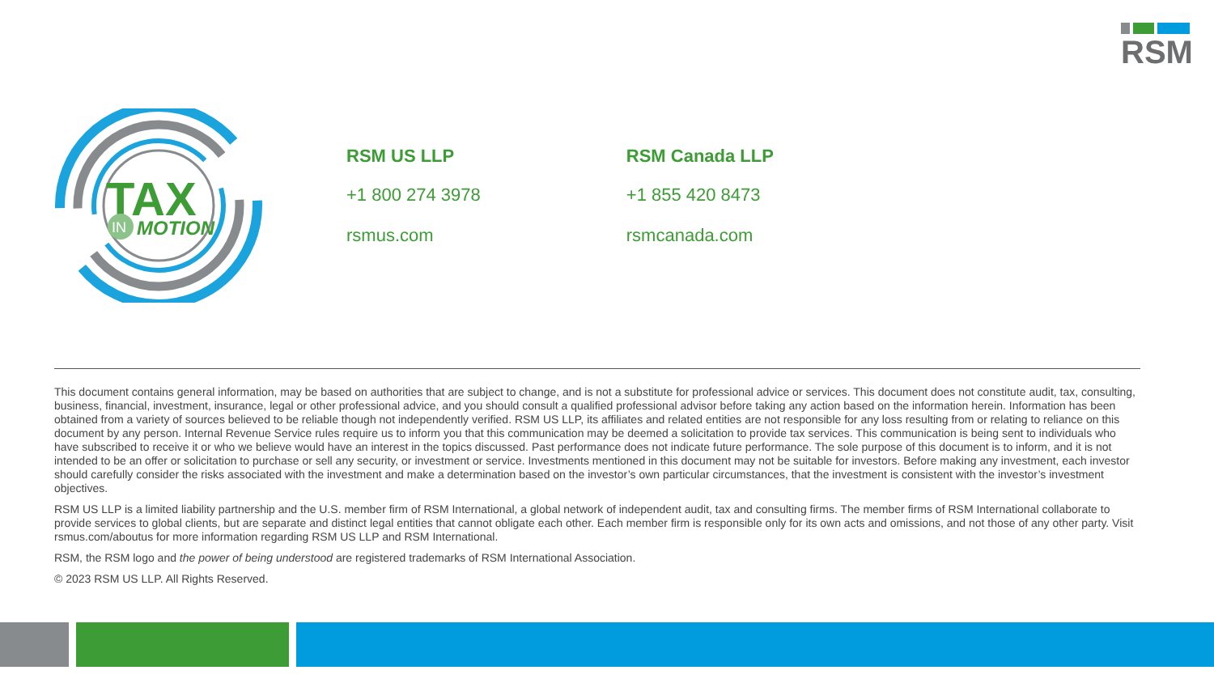RSM
TAX
IN
MOTION
RSM US LLP
+1 800 274 3978
rsmus.com
RSM Canada LLP
+1 855 420 8473
rsmcanada.com
This document contains general information, may be based on authorities that are subject to change, and is not a substitute for professional advice or services. This document does not constitute audit, tax, consulting, business, financial, investment, insurance, legal or other professional advice, and you should consult a qualified professional advisor before taking any action based on the information herein. Information has been obtained from a variety of sources believed to be reliable though not independently verified. RSM US LLP, its affiliates and related entities are not responsible for any loss resulting from or relating to reliance on this document by any person. Internal Revenue Service rules require us to inform you that this communication may be deemed a solicitation to provide tax services. This communication is being sent to individuals who have subscribed to receive it or who we believe would have an interest in the topics discussed. Past performance does not indicate future performance. The sole purpose of this document is to inform, and it is not intended to be an offer or solicitation to purchase or sell any security, or investment or service. Investments mentioned in this document may not be suitable for investors. Before making any investment, each investor should carefully consider the risks associated with the investment and make a determination based on the investor’s own particular circumstances, that the investment is consistent with the investor’s investment objectives.
RSM US LLP is a limited liability partnership and the U.S. member firm of RSM International, a global network of independent audit, tax and consulting firms. The member firms of RSM International collaborate to provide services to global clients, but are separate and distinct legal entities that cannot obligate each other. Each member firm is responsible only for its own acts and omissions, and not those of any other party. Visit rsmus.com/aboutus for more information regarding RSM US LLP and RSM International.
RSM, the RSM logo and the power of being understood are registered trademarks of RSM International Association.
© 2023 RSM US LLP. All Rights Reserved.